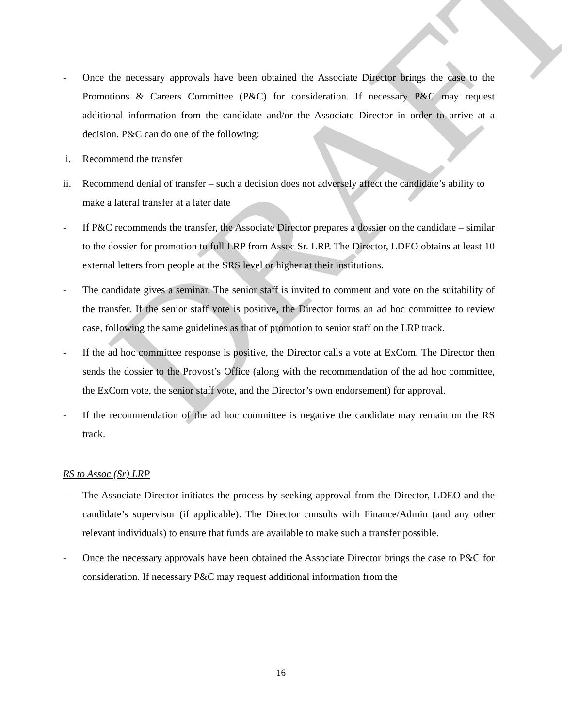DRAFT
- Once the necessary approvals have been obtained the Associate Director brings the case to the Promotions & Careers Committee (P&C) for consideration. If necessary P&C may request additional information from the candidate and/or the Associate Director in order to arrive at a decision. P&C can do one of the following:
i. Recommend the transfer
ii. Recommend denial of transfer – such a decision does not adversely affect the candidate’s ability to make a lateral transfer at a later date
- If P&C recommends the transfer, the Associate Director prepares a dossier on the candidate – similar to the dossier for promotion to full LRP from Assoc Sr. LRP. The Director, LDEO obtains at least 10 external letters from people at the SRS level or higher at their institutions.
- The candidate gives a seminar. The senior staff is invited to comment and vote on the suitability of the transfer. If the senior staff vote is positive, the Director forms an ad hoc committee to review case, following the same guidelines as that of promotion to senior staff on the LRP track.
- If the ad hoc committee response is positive, the Director calls a vote at ExCom. The Director then sends the dossier to the Provost’s Office (along with the recommendation of the ad hoc committee, the ExCom vote, the senior staff vote, and the Director’s own endorsement) for approval.
- If the recommendation of the ad hoc committee is negative the candidate may remain on the RS track.
RS to Assoc (Sr) LRP
- The Associate Director initiates the process by seeking approval from the Director, LDEO and the candidate’s supervisor (if applicable). The Director consults with Finance/Admin (and any other relevant individuals) to ensure that funds are available to make such a transfer possible.
- Once the necessary approvals have been obtained the Associate Director brings the case to P&C for consideration. If necessary P&C may request additional information from the
16